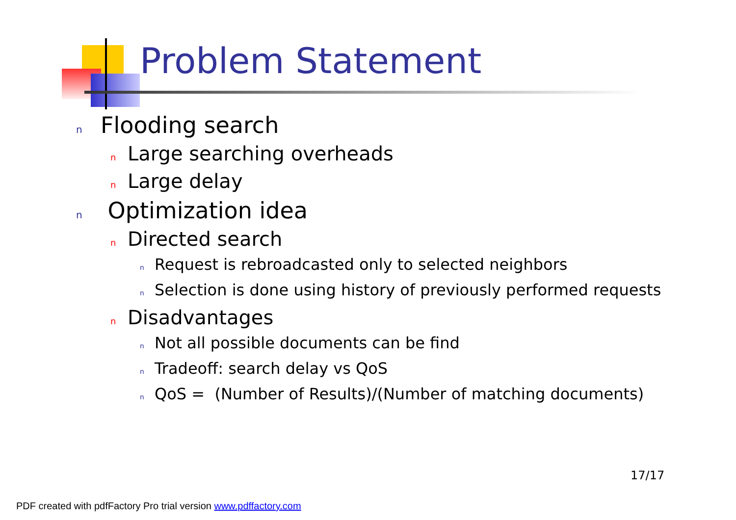Problem Statement
n Flooding search
n Large searching overheads
n Large delay
n Optimization idea
n Directed search
n Request is rebroadcasted only to selected neighbors
n Selection is done using history of previously performed requests
n Disadvantages
n Not all possible documents can be find
n Tradeoff: search delay vs QoS
n QoS = (Number of Results)/(Number of matching documents)
17/17
PDF created with pdfFactory Pro trial version www.pdffactory.com